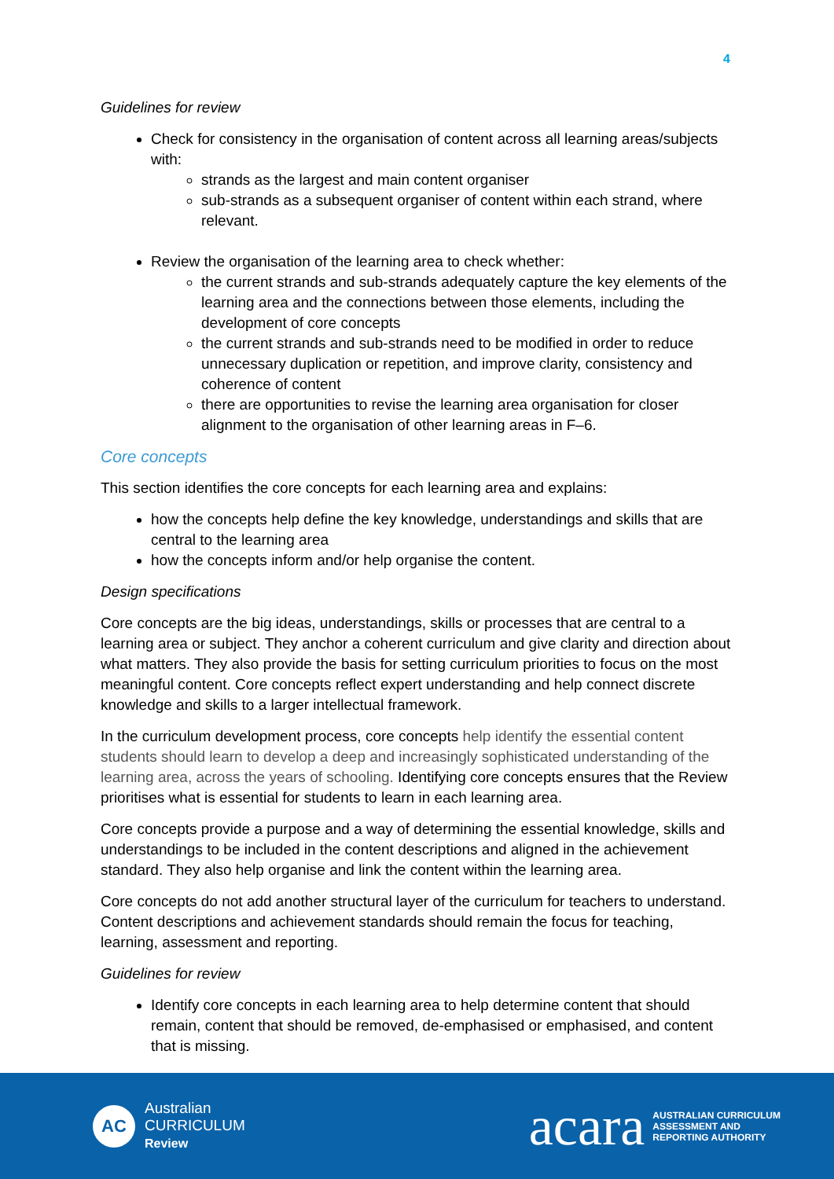4
Guidelines for review
Check for consistency in the organisation of content across all learning areas/subjects with:
strands as the largest and main content organiser
sub-strands as a subsequent organiser of content within each strand, where relevant.
Review the organisation of the learning area to check whether:
the current strands and sub-strands adequately capture the key elements of the learning area and the connections between those elements, including the development of core concepts
the current strands and sub-strands need to be modified in order to reduce unnecessary duplication or repetition, and improve clarity, consistency and coherence of content
there are opportunities to revise the learning area organisation for closer alignment to the organisation of other learning areas in F–6.
Core concepts
This section identifies the core concepts for each learning area and explains:
how the concepts help define the key knowledge, understandings and skills that are central to the learning area
how the concepts inform and/or help organise the content.
Design specifications
Core concepts are the big ideas, understandings, skills or processes that are central to a learning area or subject. They anchor a coherent curriculum and give clarity and direction about what matters. They also provide the basis for setting curriculum priorities to focus on the most meaningful content. Core concepts reflect expert understanding and help connect discrete knowledge and skills to a larger intellectual framework.
In the curriculum development process, core concepts help identify the essential content students should learn to develop a deep and increasingly sophisticated understanding of the learning area, across the years of schooling. Identifying core concepts ensures that the Review prioritises what is essential for students to learn in each learning area.
Core concepts provide a purpose and a way of determining the essential knowledge, skills and understandings to be included in the content descriptions and aligned in the achievement standard. They also help organise and link the content within the learning area.
Core concepts do not add another structural layer of the curriculum for teachers to understand. Content descriptions and achievement standards should remain the focus for teaching, learning, assessment and reporting.
Guidelines for review
Identify core concepts in each learning area to help determine content that should remain, content that should be removed, de-emphasised or emphasised, and content that is missing.
AC
Australian
CURRICULUM
Review
acara AUSTRALIAN CURRICULUM
ASSESSMENT AND
REPORTING AUTHORITY